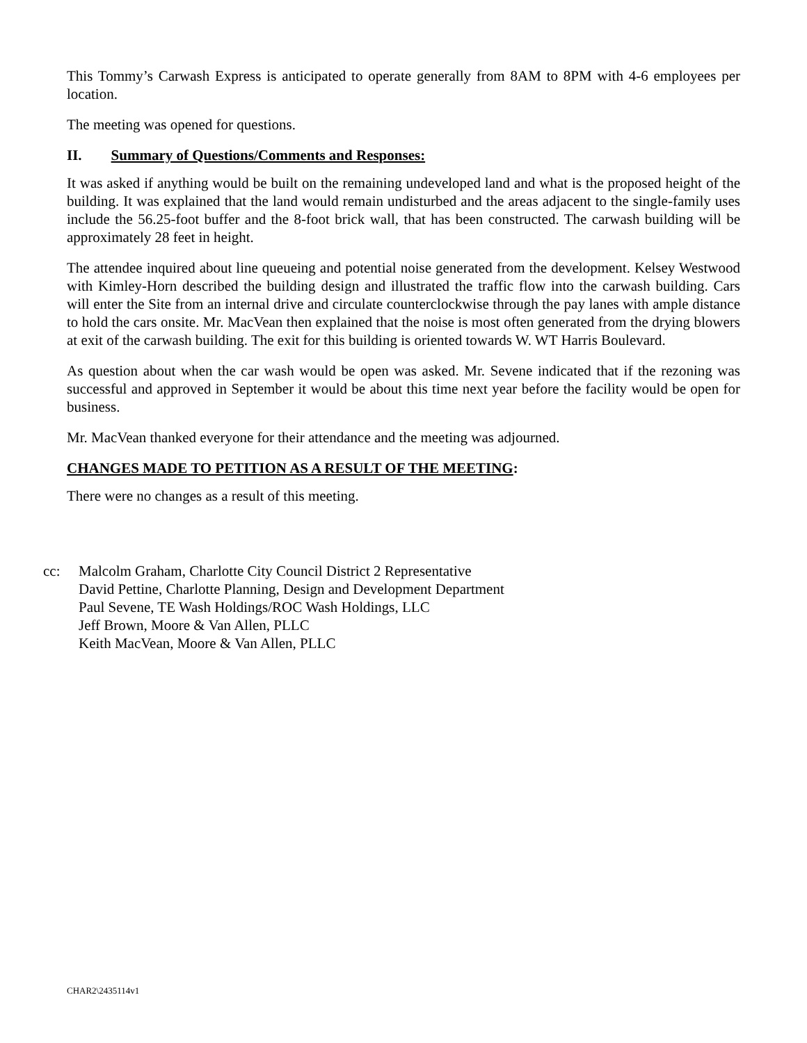This Tommy’s Carwash Express is anticipated to operate generally from 8AM to 8PM with 4-6 employees per location.
The meeting was opened for questions.
II. Summary of Questions/Comments and Responses:
It was asked if anything would be built on the remaining undeveloped land and what is the proposed height of the building. It was explained that the land would remain undisturbed and the areas adjacent to the single-family uses include the 56.25-foot buffer and the 8-foot brick wall, that has been constructed. The carwash building will be approximately 28 feet in height.
The attendee inquired about line queueing and potential noise generated from the development. Kelsey Westwood with Kimley-Horn described the building design and illustrated the traffic flow into the carwash building. Cars will enter the Site from an internal drive and circulate counterclockwise through the pay lanes with ample distance to hold the cars onsite. Mr. MacVean then explained that the noise is most often generated from the drying blowers at exit of the carwash building. The exit for this building is oriented towards W. WT Harris Boulevard.
As question about when the car wash would be open was asked. Mr. Sevene indicated that if the rezoning was successful and approved in September it would be about this time next year before the facility would be open for business.
Mr. MacVean thanked everyone for their attendance and the meeting was adjourned.
CHANGES MADE TO PETITION AS A RESULT OF THE MEETING:
There were no changes as a result of this meeting.
cc: Malcolm Graham, Charlotte City Council District 2 Representative
David Pettine, Charlotte Planning, Design and Development Department
Paul Sevene, TE Wash Holdings/ROC Wash Holdings, LLC
Jeff Brown, Moore & Van Allen, PLLC
Keith MacVean, Moore & Van Allen, PLLC
CHAR2\2435114v1